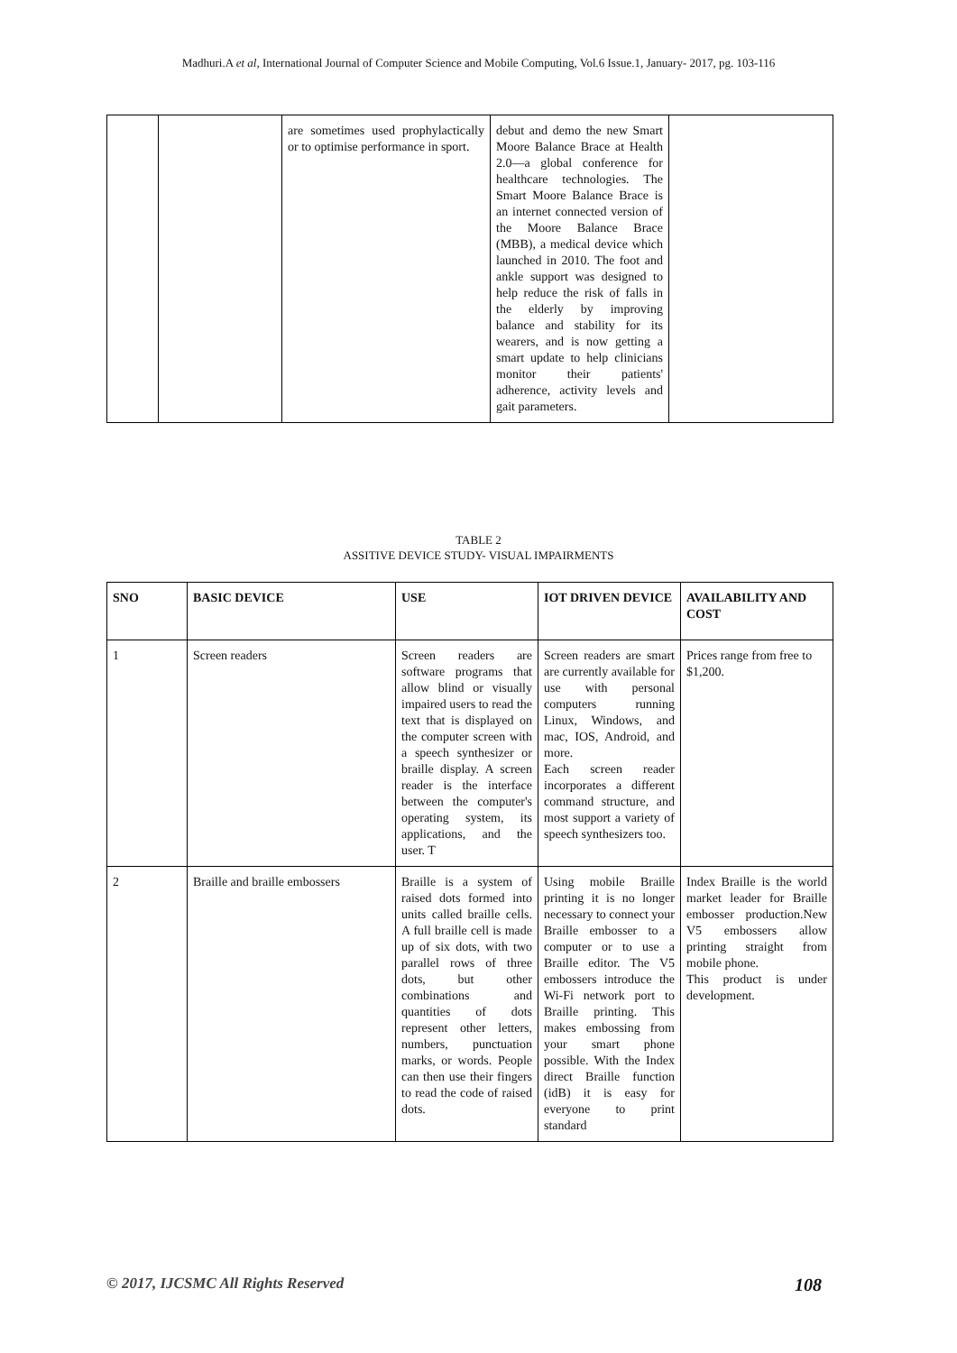Madhuri.A et al, International Journal of Computer Science and Mobile Computing, Vol.6 Issue.1, January- 2017, pg. 103-116
| | | are sometimes used prophylactically or to optimise performance in sport. | debut and demo the new Smart Moore Balance Brace at Health 2.0—a global conference for healthcare technologies. The Smart Moore Balance Brace is an internet connected version of the Moore Balance Brace (MBB), a medical device which launched in 2010. The foot and ankle support was designed to help reduce the risk of falls in the elderly by improving balance and stability for its wearers, and is now getting a smart update to help clinicians monitor their patients' adherence, activity levels and gait parameters. | |
TABLE 2
ASSITIVE DEVICE STUDY- VISUAL IMPAIRMENTS
| SNO | BASIC DEVICE | USE | IOT DRIVEN DEVICE | AVAILABILITY AND COST |
| --- | --- | --- | --- | --- |
| 1 | Screen readers | Screen readers are software programs that allow blind or visually impaired users to read the text that is displayed on the computer screen with a speech synthesizer or braille display. A screen reader is the interface between the computer's operating system, its applications, and the user. T | Screen readers are smart are currently available for use with personal computers running Linux, Windows, and mac, IOS, Android, and more. Each screen reader incorporates a different command structure, and most support a variety of speech synthesizers too. | Prices range from free to $1,200. |
| 2 | Braille and braille embossers | Braille is a system of raised dots formed into units called braille cells. A full braille cell is made up of six dots, with two parallel rows of three dots, but other combinations and quantities of dots represent other letters, numbers, punctuation marks, or words. People can then use their fingers to read the code of raised dots. | Using mobile Braille printing it is no longer necessary to connect your Braille embosser to a computer or to use a Braille editor. The V5 embossers introduce the Wi-Fi network port to Braille printing. This makes embossing from your smart phone possible. With the Index direct Braille function (idB) it is easy for everyone to print standard | Index Braille is the world market leader for Braille embosser production.New V5 embossers allow printing straight from mobile phone. This product is under development. |
© 2017, IJCSMC All Rights Reserved 108